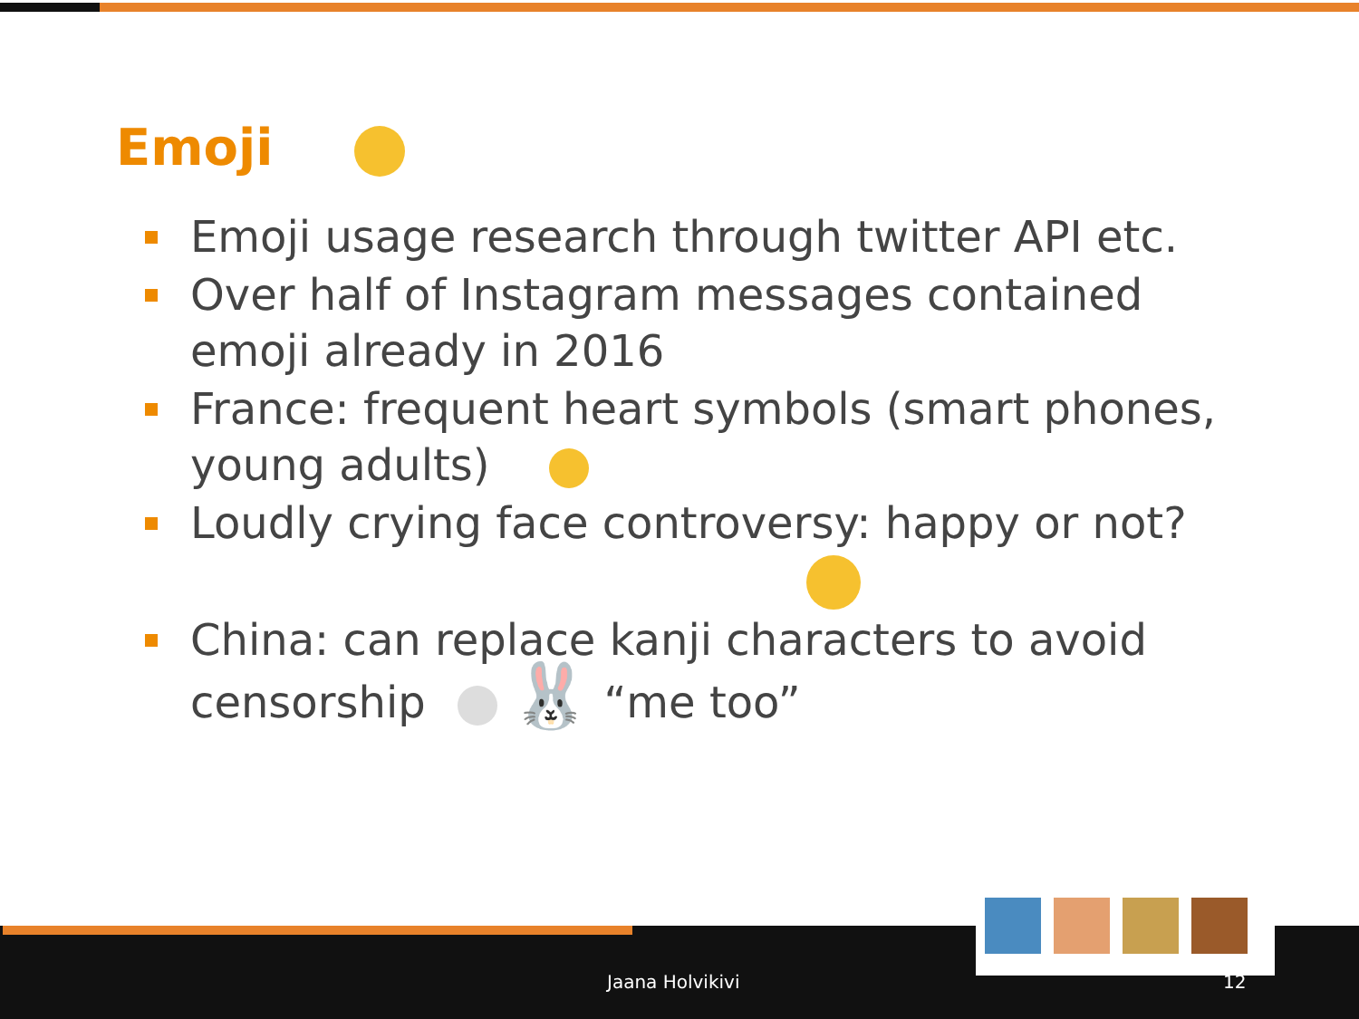Emoji
Emoji usage research through twitter API etc.
Over half of Instagram messages contained emoji already in 2016
France: frequent heart symbols (smart phones, young adults)
Loudly crying face controversy: happy or not?
China: can replace kanji characters to avoid censorship 🐰 “me too”
Jaana Holvikivi 12